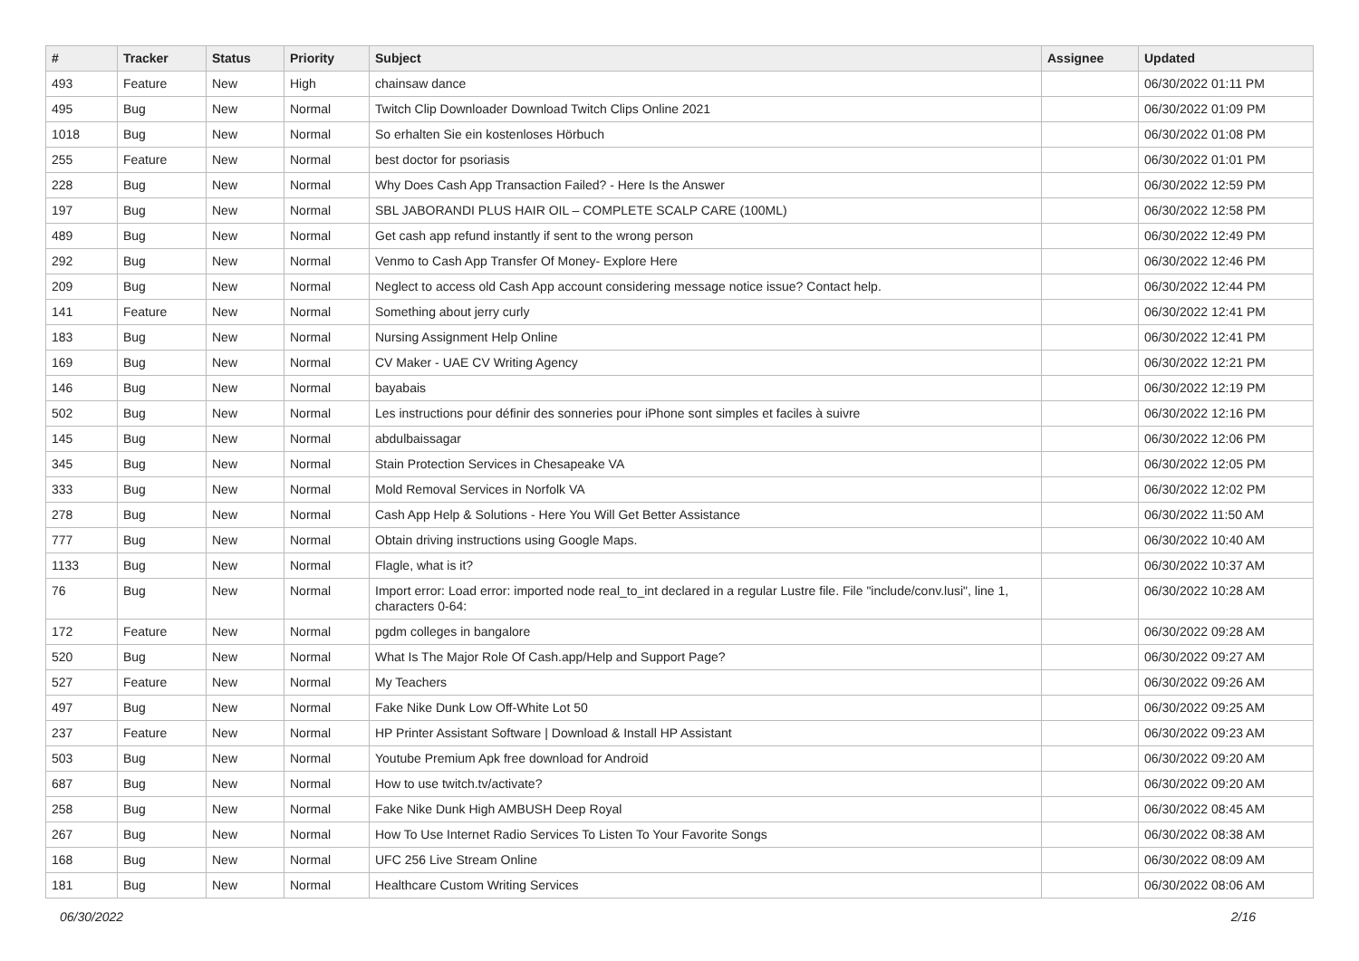| # | Tracker | Status | Priority | Subject | Assignee | Updated |
| --- | --- | --- | --- | --- | --- | --- |
| 493 | Feature | New | High | chainsaw dance | | 06/30/2022 01:11 PM |
| 495 | Bug | New | Normal | Twitch Clip Downloader Download Twitch Clips Online 2021 | | 06/30/2022 01:09 PM |
| 1018 | Bug | New | Normal | So erhalten Sie ein kostenloses Hörbuch | | 06/30/2022 01:08 PM |
| 255 | Feature | New | Normal | best doctor for psoriasis | | 06/30/2022 01:01 PM |
| 228 | Bug | New | Normal | Why Does Cash App Transaction Failed? - Here Is the Answer | | 06/30/2022 12:59 PM |
| 197 | Bug | New | Normal | SBL JABORANDI PLUS HAIR OIL – COMPLETE SCALP CARE (100ML) | | 06/30/2022 12:58 PM |
| 489 | Bug | New | Normal | Get cash app refund instantly if sent to the wrong person | | 06/30/2022 12:49 PM |
| 292 | Bug | New | Normal | Venmo to Cash App Transfer Of Money- Explore Here | | 06/30/2022 12:46 PM |
| 209 | Bug | New | Normal | Neglect to access old Cash App account considering message notice issue? Contact help. | | 06/30/2022 12:44 PM |
| 141 | Feature | New | Normal | Something about jerry curly | | 06/30/2022 12:41 PM |
| 183 | Bug | New | Normal | Nursing Assignment Help Online | | 06/30/2022 12:41 PM |
| 169 | Bug | New | Normal | CV Maker - UAE CV Writing Agency | | 06/30/2022 12:21 PM |
| 146 | Bug | New | Normal | bayabais | | 06/30/2022 12:19 PM |
| 502 | Bug | New | Normal | Les instructions pour définir des sonneries pour iPhone sont simples et faciles à suivre | | 06/30/2022 12:16 PM |
| 145 | Bug | New | Normal | abdulbaissagar | | 06/30/2022 12:06 PM |
| 345 | Bug | New | Normal | Stain Protection Services in Chesapeake VA | | 06/30/2022 12:05 PM |
| 333 | Bug | New | Normal | Mold Removal Services in Norfolk VA | | 06/30/2022 12:02 PM |
| 278 | Bug | New | Normal | Cash App Help & Solutions - Here You Will Get Better Assistance | | 06/30/2022 11:50 AM |
| 777 | Bug | New | Normal | Obtain driving instructions using Google Maps. | | 06/30/2022 10:40 AM |
| 1133 | Bug | New | Normal | Flagle, what is it? | | 06/30/2022 10:37 AM |
| 76 | Bug | New | Normal | Import error: Load error: imported node real_to_int declared in a regular Lustre file. File "include/conv.lusi", line 1, characters 0-64: | | 06/30/2022 10:28 AM |
| 172 | Feature | New | Normal | pgdm colleges in bangalore | | 06/30/2022 09:28 AM |
| 520 | Bug | New | Normal | What Is The Major Role Of Cash.app/Help and Support Page? | | 06/30/2022 09:27 AM |
| 527 | Feature | New | Normal | My Teachers | | 06/30/2022 09:26 AM |
| 497 | Bug | New | Normal | Fake Nike Dunk Low Off-White Lot 50 | | 06/30/2022 09:25 AM |
| 237 | Feature | New | Normal | HP Printer Assistant Software / Download & Install HP Assistant | | 06/30/2022 09:23 AM |
| 503 | Bug | New | Normal | Youtube Premium Apk free download for Android | | 06/30/2022 09:20 AM |
| 687 | Bug | New | Normal | How to use twitch.tv/activate? | | 06/30/2022 09:20 AM |
| 258 | Bug | New | Normal | Fake Nike Dunk High AMBUSH Deep Royal | | 06/30/2022 08:45 AM |
| 267 | Bug | New | Normal | How To Use Internet Radio Services To Listen To Your Favorite Songs | | 06/30/2022 08:38 AM |
| 168 | Bug | New | Normal | UFC 256 Live Stream Online | | 06/30/2022 08:09 AM |
| 181 | Bug | New | Normal | Healthcare Custom Writing Services | | 06/30/2022 08:06 AM |
06/30/2022 2/16